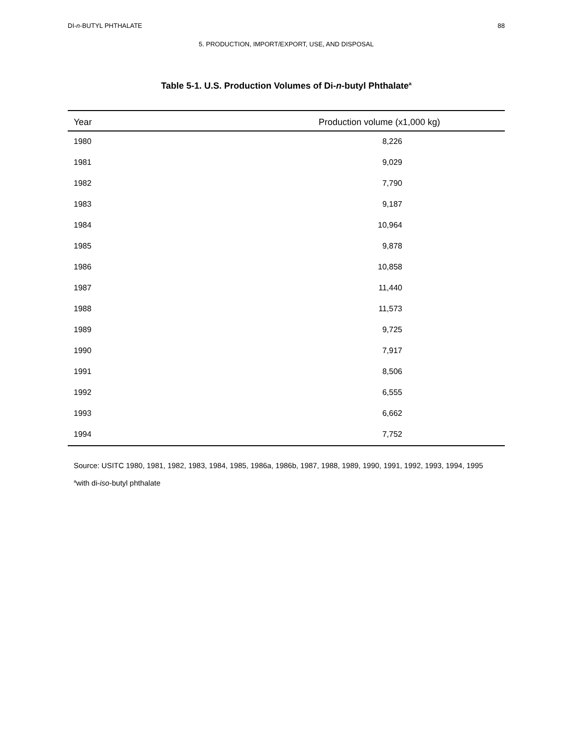DI-n-BUTYL PHTHALATE 88
5. PRODUCTION, IMPORT/EXPORT, USE, AND DISPOSAL
Table 5-1. U.S. Production Volumes of Di-n-butyl Phthalate<sup>a</sup>
| Year | Production volume (x1,000 kg) |
| --- | --- |
| 1980 | 8,226 |
| 1981 | 9,029 |
| 1982 | 7,790 |
| 1983 | 9,187 |
| 1984 | 10,964 |
| 1985 | 9,878 |
| 1986 | 10,858 |
| 1987 | 11,440 |
| 1988 | 11,573 |
| 1989 | 9,725 |
| 1990 | 7,917 |
| 1991 | 8,506 |
| 1992 | 6,555 |
| 1993 | 6,662 |
| 1994 | 7,752 |
Source: USITC 1980, 1981, 1982, 1983, 1984, 1985, 1986a, 1986b, 1987, 1988, 1989, 1990, 1991, 1992, 1993, 1994, 1995
<sup>a</sup> with di-iso-butyl phthalate